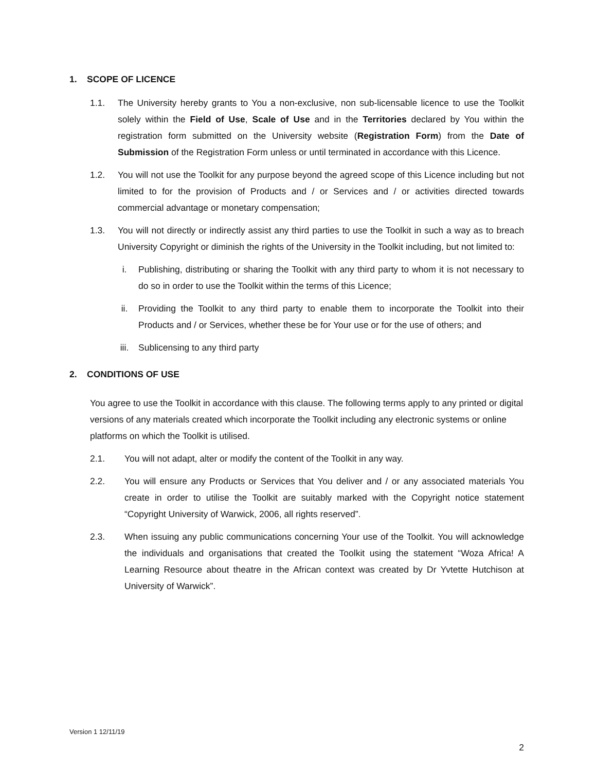1. SCOPE OF LICENCE
1.1. The University hereby grants to You a non-exclusive, non sub-licensable licence to use the Toolkit solely within the Field of Use, Scale of Use and in the Territories declared by You within the registration form submitted on the University website (Registration Form) from the Date of Submission of the Registration Form unless or until terminated in accordance with this Licence.
1.2. You will not use the Toolkit for any purpose beyond the agreed scope of this Licence including but not limited to for the provision of Products and / or Services and / or activities directed towards commercial advantage or monetary compensation;
1.3. You will not directly or indirectly assist any third parties to use the Toolkit in such a way as to breach University Copyright or diminish the rights of the University in the Toolkit including, but not limited to:
i. Publishing, distributing or sharing the Toolkit with any third party to whom it is not necessary to do so in order to use the Toolkit within the terms of this Licence;
ii. Providing the Toolkit to any third party to enable them to incorporate the Toolkit into their Products and / or Services, whether these be for Your use or for the use of others; and
iii. Sublicensing to any third party
2. CONDITIONS OF USE
You agree to use the Toolkit in accordance with this clause. The following terms apply to any printed or digital versions of any materials created which incorporate the Toolkit including any electronic systems or online platforms on which the Toolkit is utilised.
2.1. You will not adapt, alter or modify the content of the Toolkit in any way.
2.2. You will ensure any Products or Services that You deliver and / or any associated materials You create in order to utilise the Toolkit are suitably marked with the Copyright notice statement “Copyright University of Warwick, 2006, all rights reserved”.
2.3. When issuing any public communications concerning Your use of the Toolkit. You will acknowledge the individuals and organisations that created the Toolkit using the statement “Woza Africa! A Learning Resource about theatre in the African context was created by Dr Yvtette Hutchison at University of Warwick”.
Version 1 12/11/19
2